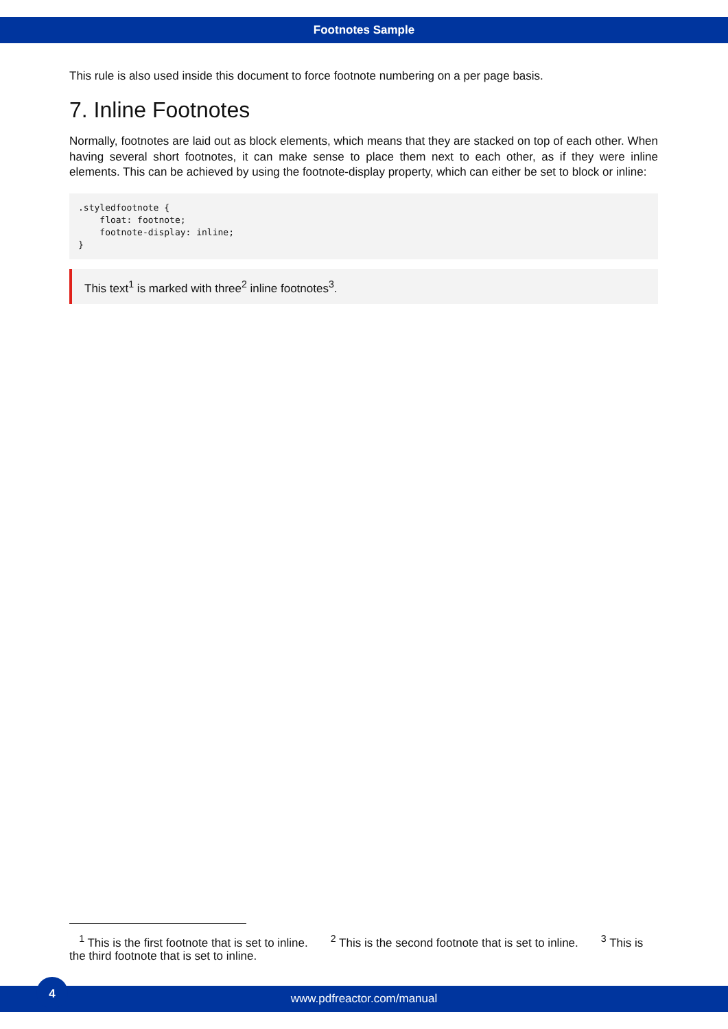Footnotes Sample
This rule is also used inside this document to force footnote numbering on a per page basis.
7. Inline Footnotes
Normally, footnotes are laid out as block elements, which means that they are stacked on top of each other. When having several short footnotes, it can make sense to place them next to each other, as if they were inline elements. This can be achieved by using the footnote-display property, which can either be set to block or inline:
.styledfootnote {
    float: footnote;
    footnote-display: inline;
}
This text<sup>1</sup> is marked with three<sup>2</sup> inline footnotes<sup>3</sup>.
<sup>1</sup> This is the first footnote that is set to inline. <sup>2</sup> This is the second footnote that is set to inline. <sup>3</sup> This is the third footnote that is set to inline.
4
www.pdfreactor.com/manual